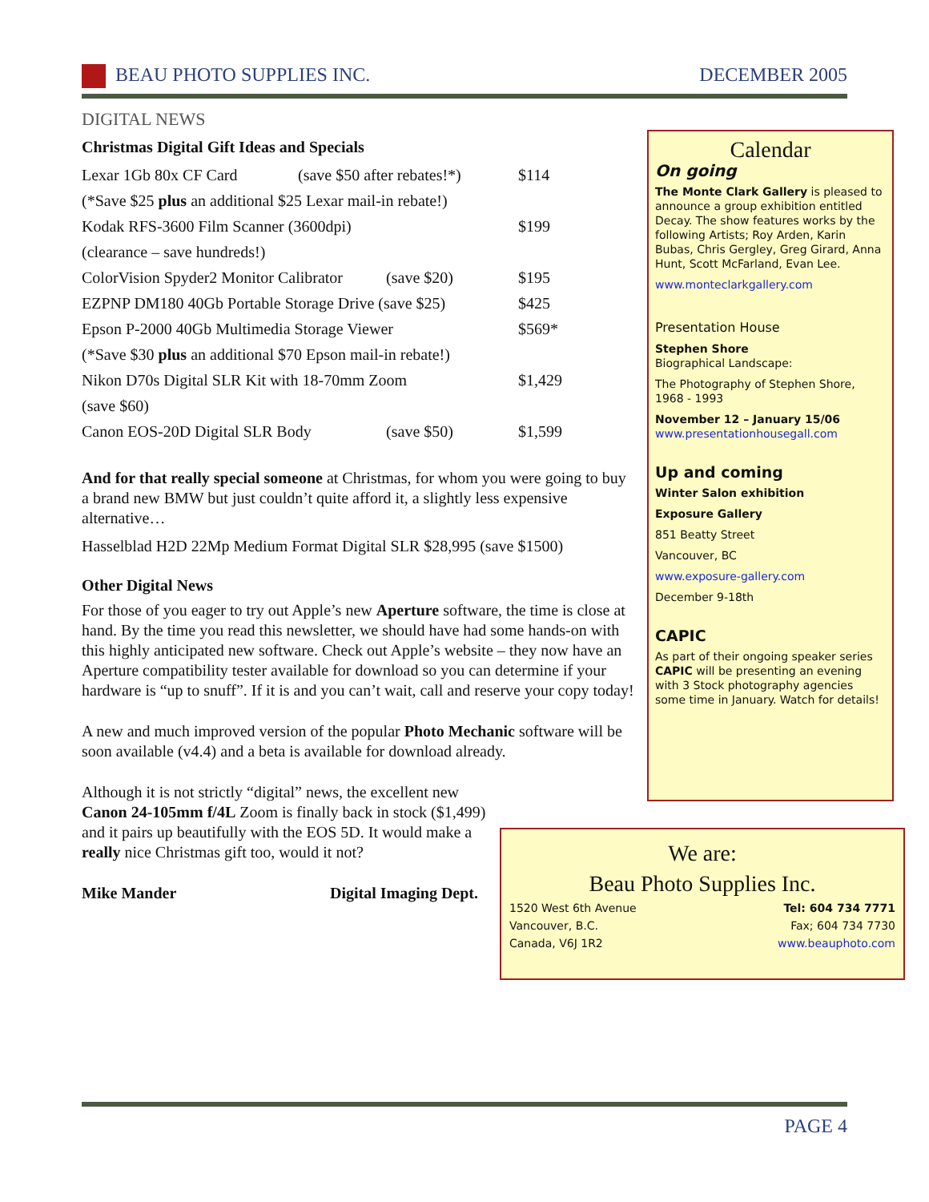BEAU PHOTO SUPPLIES INC. DECEMBER 2005
DIGITAL NEWS
Christmas Digital Gift Ideas and Specials
| Lexar 1Gb 80x CF Card | (save $50 after rebates!*) | | $114 |
| (*Save $25 plus an additional $25 Lexar mail-in rebate!) | | | |
| Kodak RFS-3600 Film Scanner (3600dpi) | | | $199 |
| (clearance – save hundreds!) | | | |
| ColorVision Spyder2 Monitor Calibrator | | (save $20) | $195 |
| EZPNP DM180 40Gb Portable Storage Drive (save $25) | | | $425 |
| Epson P-2000 40Gb Multimedia Storage Viewer | | | $569* |
| (*Save $30 plus an additional $70 Epson mail-in rebate!) | | | |
| Nikon D70s Digital SLR Kit with 18-70mm Zoom | | | $1,429 |
| (save $60) | | | |
| Canon EOS-20D Digital SLR Body | | (save $50) | $1,599 |
And for that really special someone at Christmas, for whom you were going to buy a brand new BMW but just couldn’t quite afford it, a slightly less expensive alternative…
Hasselblad H2D 22Mp Medium Format Digital SLR $28,995 (save $1500)
Other Digital News
For those of you eager to try out Apple’s new Aperture software, the time is close at hand. By the time you read this newsletter, we should have had some hands-on with this highly anticipated new software. Check out Apple’s website – they now have an Aperture compatibility tester available for download so you can determine if your hardware is “up to snuff”. If it is and you can’t wait, call and reserve your copy today!
A new and much improved version of the popular Photo Mechanic software will be soon available (v4.4) and a beta is available for download already.
Although it is not strictly “digital” news, the excellent new Canon 24-105mm f/4L Zoom is finally back in stock ($1,499) and it pairs up beautifully with the EOS 5D. It would make a really nice Christmas gift too, would it not?
Mike Mander Digital Imaging Dept.
Calendar
On going
The Monte Clark Gallery is pleased to announce a group exhibition entitled Decay. The show features works by the following Artists; Roy Arden, Karin Bubas, Chris Gergley, Greg Girard, Anna Hunt, Scott McFarland, Evan Lee.
www.monteclarkgallery.com
Presentation House
Stephen Shore
Biographical Landscape:
The Photography of Stephen Shore, 1968 - 1993
November 12 – January 15/06
www.presentationhousegall.com
Up and coming
Winter Salon exhibition
Exposure Gallery
851 Beatty Street
Vancouver, BC
www.exposure-gallery.com
December 9-18th
CAPIC
As part of their ongoing speaker series CAPIC will be presenting an evening with 3 Stock photography agencies some time in January. Watch for details!
We are:
Beau Photo Supplies Inc.
1520 West 6th Avenue Tel: 604 734 7771
Vancouver, B.C. Fax; 604 734 7730
Canada, V6J 1R2 www.beauphoto.com
PAGE 4